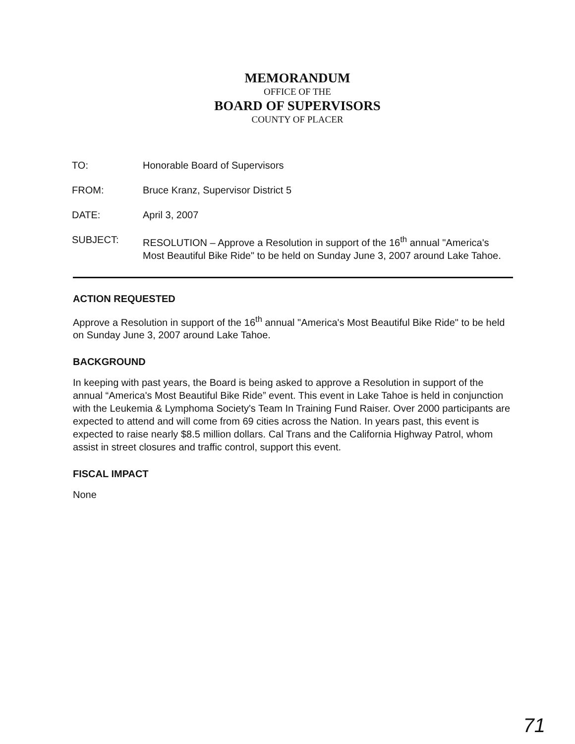MEMORANDUM
OFFICE OF THE
BOARD OF SUPERVISORS
COUNTY OF PLACER
TO: Honorable Board of Supervisors
FROM: Bruce Kranz, Supervisor District 5
DATE: April 3, 2007
SUBJECT: RESOLUTION – Approve a Resolution in support of the 16<sup>th</sup> annual "America's Most Beautiful Bike Ride" to be held on Sunday June 3, 2007 around Lake Tahoe.
ACTION REQUESTED
Approve a Resolution in support of the 16<sup>th</sup> annual "America's Most Beautiful Bike Ride" to be held on Sunday June 3, 2007 around Lake Tahoe.
BACKGROUND
In keeping with past years, the Board is being asked to approve a Resolution in support of the annual “America's Most Beautiful Bike Ride” event. This event in Lake Tahoe is held in conjunction with the Leukemia & Lymphoma Society's Team In Training Fund Raiser. Over 2000 participants are expected to attend and will come from 69 cities across the Nation. In years past, this event is expected to raise nearly $8.5 million dollars. Cal Trans and the California Highway Patrol, whom assist in street closures and traffic control, support this event.
FISCAL IMPACT
None
71